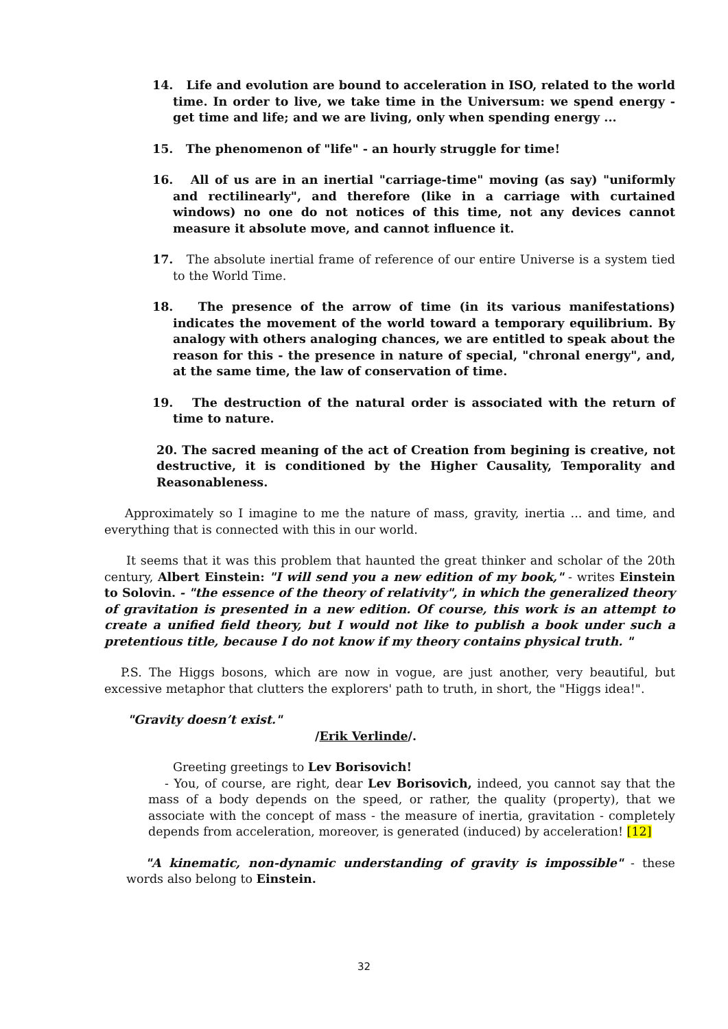14. Life and evolution are bound to acceleration in ISO, related to the world time. In order to live, we take time in the Universum: we spend energy - get time and life; and we are living, only when spending energy ...
15. The phenomenon of "life" - an hourly struggle for time!
16. All of us are in an inertial "carriage-time" moving (as say) "uniformly and rectilinearly", and therefore (like in a carriage with curtained windows) no one do not notices of this time, not any devices cannot measure it absolute move, and cannot influence it.
17. The absolute inertial frame of reference of our entire Universe is a system tied to the World Time.
18. The presence of the arrow of time (in its various manifestations) indicates the movement of the world toward a temporary equilibrium. By analogy with others analoging chances, we are entitled to speak about the reason for this - the presence in nature of special, "chronal energy", and, at the same time, the law of conservation of time.
19. The destruction of the natural order is associated with the return of time to nature.
20. The sacred meaning of the act of Creation from begining is creative, not destructive, it is conditioned by the Higher Causality, Temporality and Reasonableness.
Approximately so I imagine to me the nature of mass, gravity, inertia ... and time, and everything that is connected with this in our world.
It seems that it was this problem that haunted the great thinker and scholar of the 20th century, Albert Einstein: "I will send you a new edition of my book," - writes Einstein to Solovin. - "the essence of the theory of relativity", in which the generalized theory of gravitation is presented in a new edition. Of course, this work is an attempt to create a unified field theory, but I would not like to publish a book under such a pretentious title, because I do not know if my theory contains physical truth. "
P.S. The Higgs bosons, which are now in vogue, are just another, very beautiful, but excessive metaphor that clutters the explorers' path to truth, in short, the "Higgs idea!".
"Gravity doesn’t exist."
/Erik Verlinde/.
Greeting greetings to Lev Borisovich!
- You, of course, are right, dear Lev Borisovich, indeed, you cannot say that the mass of a body depends on the speed, or rather, the quality (property), that we associate with the concept of mass - the measure of inertia, gravitation - completely depends from acceleration, moreover, is generated (induced) by acceleration! [12]
"A kinematic, non-dynamic understanding of gravity is impossible" - these words also belong to Einstein.
32